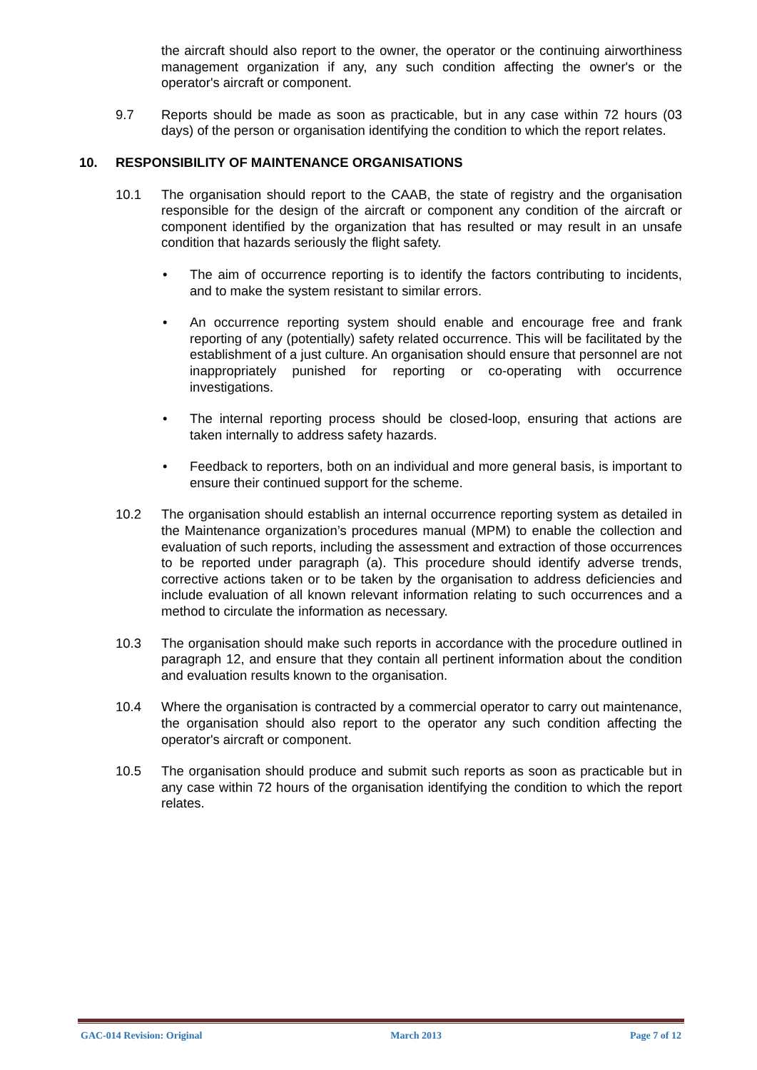the aircraft should also report to the owner, the operator or the continuing airworthiness management organization if any, any such condition affecting the owner's or the operator's aircraft or component.
9.7 Reports should be made as soon as practicable, but in any case within 72 hours (03 days) of the person or organisation identifying the condition to which the report relates.
10. RESPONSIBILITY OF MAINTENANCE ORGANISATIONS
10.1 The organisation should report to the CAAB, the state of registry and the organisation responsible for the design of the aircraft or component any condition of the aircraft or component identified by the organization that has resulted or may result in an unsafe condition that hazards seriously the flight safety.
• The aim of occurrence reporting is to identify the factors contributing to incidents, and to make the system resistant to similar errors.
• An occurrence reporting system should enable and encourage free and frank reporting of any (potentially) safety related occurrence. This will be facilitated by the establishment of a just culture. An organisation should ensure that personnel are not inappropriately punished for reporting or co-operating with occurrence investigations.
• The internal reporting process should be closed-loop, ensuring that actions are taken internally to address safety hazards.
• Feedback to reporters, both on an individual and more general basis, is important to ensure their continued support for the scheme.
10.2 The organisation should establish an internal occurrence reporting system as detailed in the Maintenance organization’s procedures manual (MPM) to enable the collection and evaluation of such reports, including the assessment and extraction of those occurrences to be reported under paragraph (a). This procedure should identify adverse trends, corrective actions taken or to be taken by the organisation to address deficiencies and include evaluation of all known relevant information relating to such occurrences and a method to circulate the information as necessary.
10.3 The organisation should make such reports in accordance with the procedure outlined in paragraph 12, and ensure that they contain all pertinent information about the condition and evaluation results known to the organisation.
10.4 Where the organisation is contracted by a commercial operator to carry out maintenance, the organisation should also report to the operator any such condition affecting the operator's aircraft or component.
10.5 The organisation should produce and submit such reports as soon as practicable but in any case within 72 hours of the organisation identifying the condition to which the report relates.
GAC-014 Revision: Original March 2013 Page 7 of 12